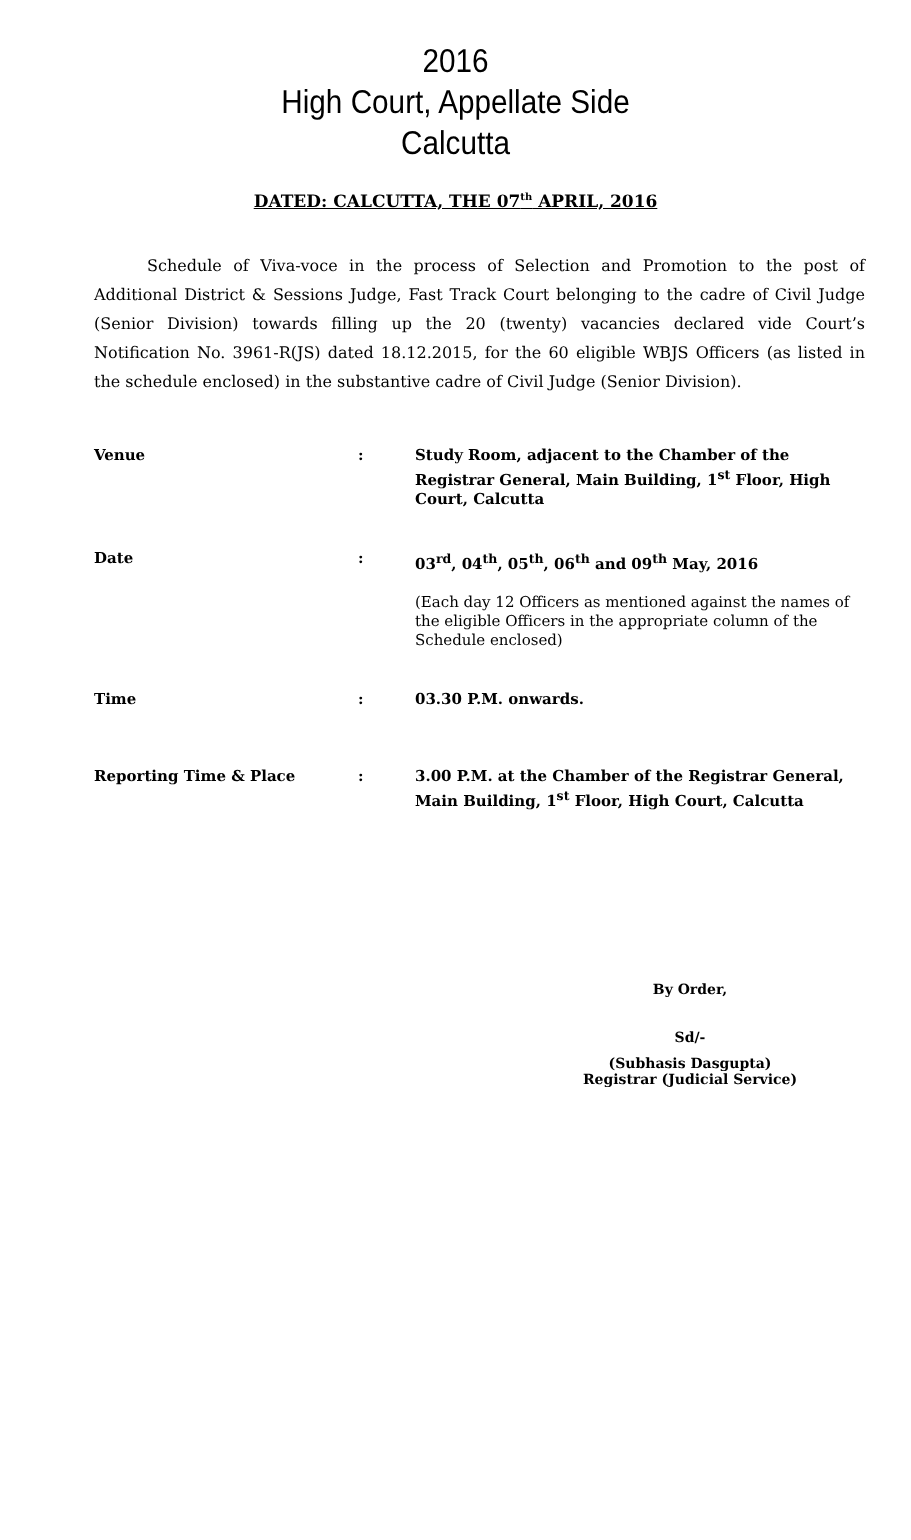2016
High Court, Appellate Side
Calcutta
DATED: CALCUTTA, THE 07<sup>th</sup> APRIL, 2016
Schedule of Viva-voce in the process of Selection and Promotion to the post of Additional District & Sessions Judge, Fast Track Court belonging to the cadre of Civil Judge (Senior Division) towards filling up the 20 (twenty) vacancies declared vide Court’s Notification No. 3961-R(JS) dated 18.12.2015, for the 60 eligible WBJS Officers (as listed in the schedule enclosed) in the substantive cadre of Civil Judge (Senior Division).
| Venue | : | Study Room, adjacent to the Chamber of the Registrar General, Main Building, 1<sup>st</sup> Floor, High Court, Calcutta |
| Date | : | 03<sup>rd</sup>, 04<sup>th</sup>, 05<sup>th</sup>, 06<sup>th</sup> and 09<sup>th</sup> May, 2016 (Each day 12 Officers as mentioned against the names of the eligible Officers in the appropriate column of the Schedule enclosed) |
| Time | : | 03.30 P.M. onwards. |
| Reporting Time & Place | : | 3.00 P.M. at the Chamber of the Registrar General, Main Building, 1<sup>st</sup> Floor, High Court, Calcutta |
By Order,
Sd/-
(Subhasis Dasgupta)
Registrar (Judicial Service)